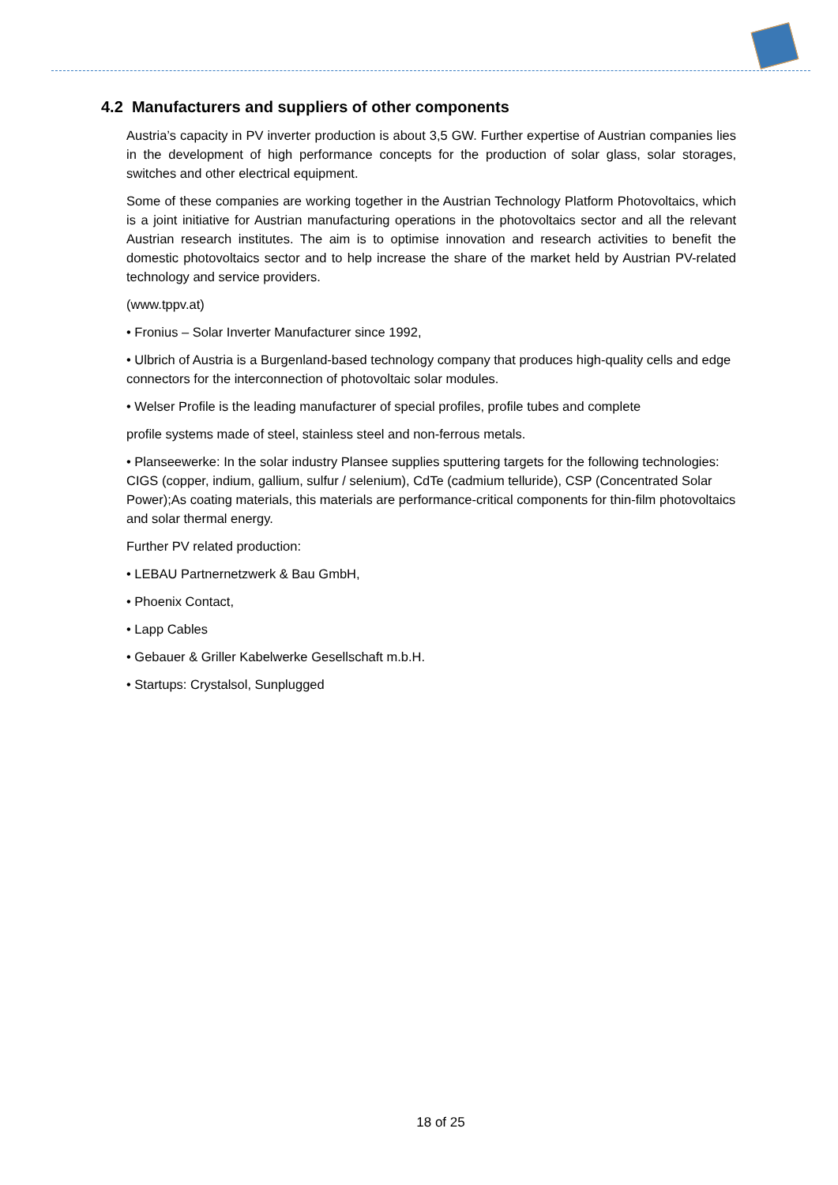4.2 Manufacturers and suppliers of other components
Austria’s capacity in PV inverter production is about 3,5 GW. Further expertise of Austrian companies lies in the development of high performance concepts for the production of solar glass, solar storages, switches and other electrical equipment.
Some of these companies are working together in the Austrian Technology Platform Photovoltaics, which is a joint initiative for Austrian manufacturing operations in the photovoltaics sector and all the relevant Austrian research institutes. The aim is to optimise innovation and research activities to benefit the domestic photovoltaics sector and to help increase the share of the market held by Austrian PV-related technology and service providers.
(www.tppv.at)
• Fronius – Solar Inverter Manufacturer since 1992,
• Ulbrich of Austria is a Burgenland-based technology company that produces high-quality cells and edge connectors for the interconnection of photovoltaic solar modules.
• Welser Profile is the leading manufacturer of special profiles, profile tubes and complete
profile systems made of steel, stainless steel and non-ferrous metals.
• Planseewerke: In the solar industry Plansee supplies sputtering targets for the following technologies: CIGS (copper, indium, gallium, sulfur / selenium), CdTe (cadmium telluride), CSP (Concentrated Solar Power);As coating materials, this materials are performance-critical components for thin-film photovoltaics and solar thermal energy.
Further PV related production:
• LEBAU Partnernetzwerk & Bau GmbH,
• Phoenix Contact,
• Lapp Cables
• Gebauer & Griller Kabelwerke Gesellschaft m.b.H.
• Startups: Crystalsol, Sunplugged
18 of 25